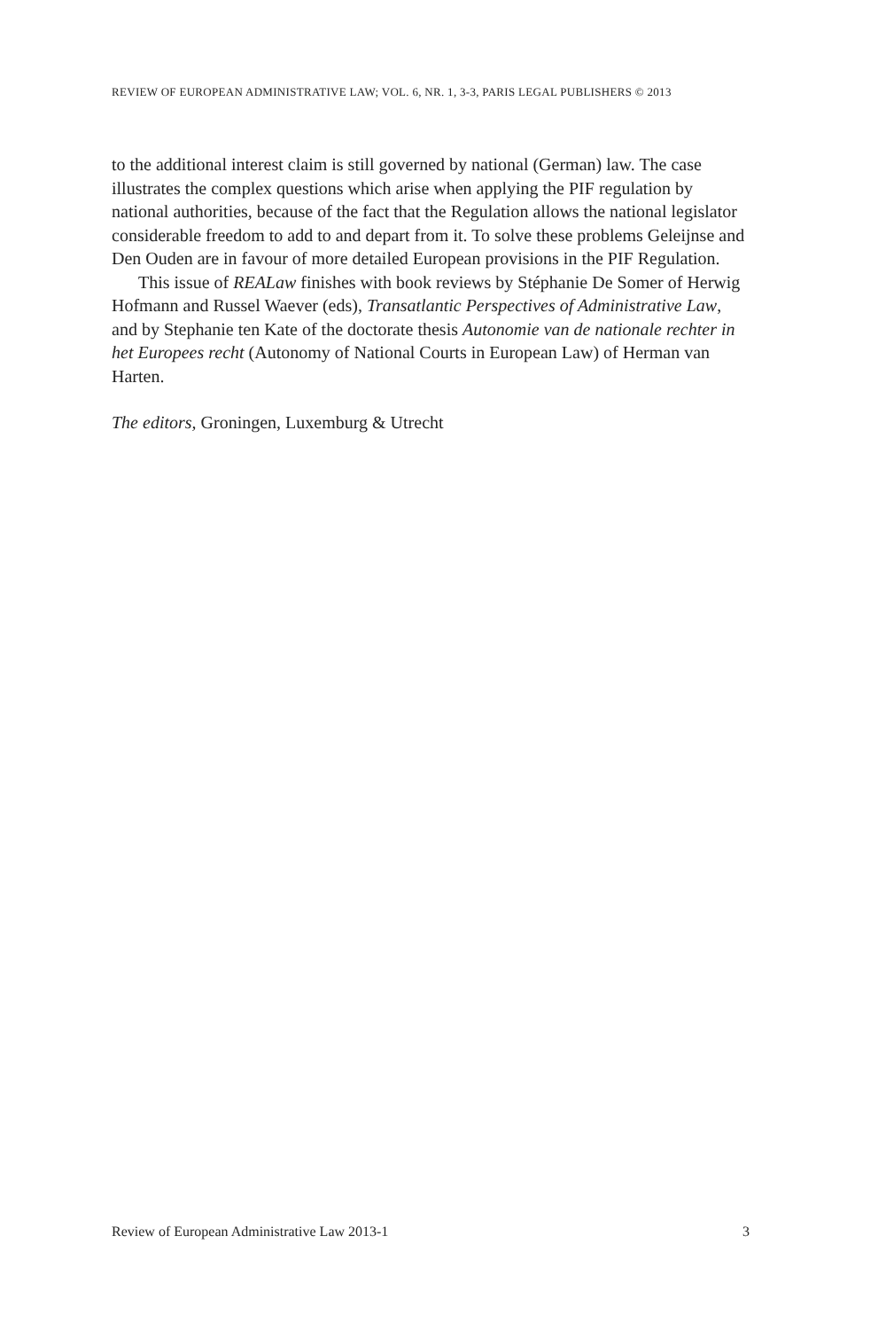REVIEW OF EUROPEAN ADMINISTRATIVE LAW; VOL. 6, NR. 1, 3-3, PARIS LEGAL PUBLISHERS © 2013
to the additional interest claim is still governed by national (German) law. The case illustrates the complex questions which arise when applying the PIF regulation by national authorities, because of the fact that the Regulation allows the national legislator considerable freedom to add to and depart from it. To solve these problems Geleijnse and Den Ouden are in favour of more detailed European provisions in the PIF Regulation.
This issue of REALaw finishes with book reviews by Stéphanie De Somer of Herwig Hofmann and Russel Waever (eds), Transatlantic Perspectives of Administrative Law, and by Stephanie ten Kate of the doctorate thesis Autonomie van de nationale rechter in het Europees recht (Autonomy of National Courts in European Law) of Herman van Harten.
The editors, Groningen, Luxemburg & Utrecht
Review of European Administrative Law 2013-1 3